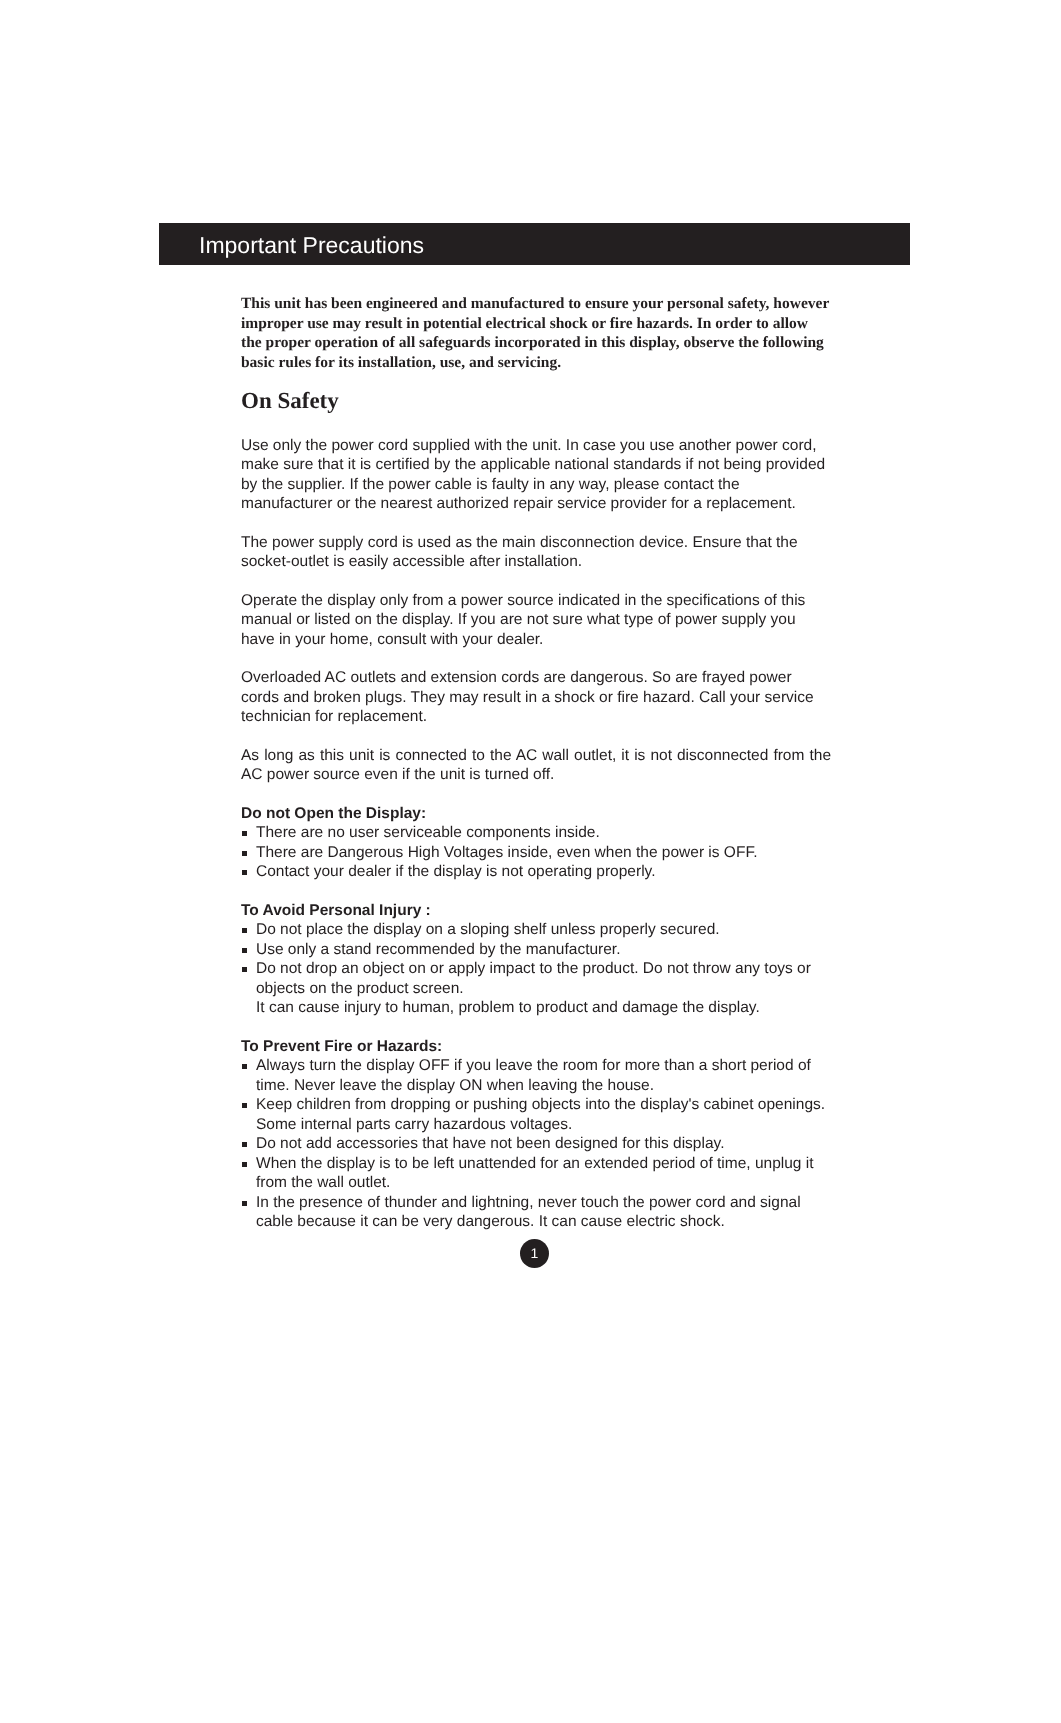Important Precautions
This unit has been engineered and manufactured to ensure your personal safety, however improper use may result in potential electrical shock or fire hazards. In order to allow the proper operation of all safeguards incorporated in this display, observe the following basic rules for its installation, use, and servicing.
On Safety
Use only the power cord supplied with the unit. In case you use another power cord, make sure that it is certified by the applicable national standards if not being provided by the supplier. If the power cable is faulty in any way, please contact the manufacturer or the nearest authorized repair service provider for a replacement.
The power supply cord is used as the main disconnection device. Ensure that the socket-outlet is easily accessible after installation.
Operate the display only from a power source indicated in the specifications of this manual or listed on the display. If you are not sure what type of power supply you have in your home, consult with your dealer.
Overloaded AC outlets and extension cords are dangerous. So are frayed power cords and broken plugs. They may result in a shock or fire hazard. Call your service technician for replacement.
As long as this unit is connected to the AC wall outlet, it is not disconnected from the AC power source even if the unit is turned off.
Do not Open the Display:
There are no user serviceable components inside.
There are Dangerous High Voltages inside, even when the power is OFF.
Contact your dealer if the display is not operating properly.
To Avoid Personal Injury :
Do not place the display on a sloping shelf unless properly secured.
Use only a stand recommended by the manufacturer.
Do not drop an object on or apply impact to the product. Do not throw any toys or objects on the product screen.
It can cause injury to human, problem to product and damage the display.
To Prevent Fire or Hazards:
Always turn the display OFF if you leave the room for more than a short period of time. Never leave the display ON when leaving the house.
Keep children from dropping or pushing objects into the display's cabinet openings. Some internal parts carry hazardous voltages.
Do not add accessories that have not been designed for this display.
When the display is to be left unattended for an extended period of time, unplug it from the wall outlet.
In the presence of thunder and lightning, never touch the power cord and signal cable because it can be very dangerous. It can cause electric shock.
1